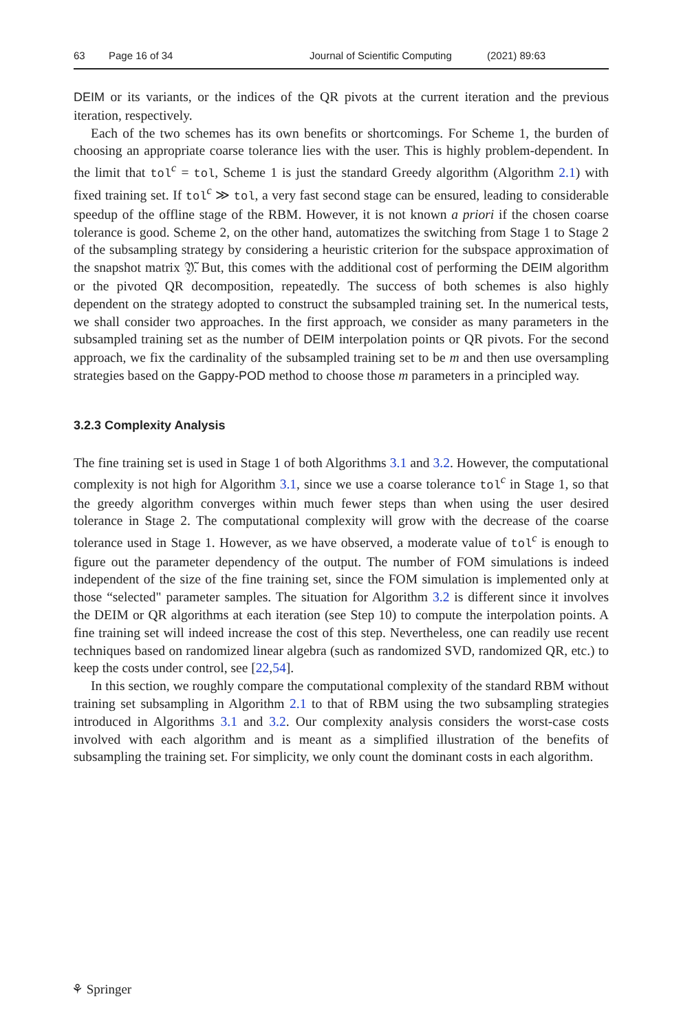63 Page 16 of 34 Journal of Scientific Computing (2021) 89:63
DEIM or its variants, or the indices of the QR pivots at the current iteration and the previous iteration, respectively.
Each of the two schemes has its own benefits or shortcomings. For Scheme 1, the burden of choosing an appropriate coarse tolerance lies with the user. This is highly problem-dependent. In the limit that tol<sup>c</sup> = tol, Scheme 1 is just the standard Greedy algorithm (Algorithm 2.1) with fixed training set. If tol<sup>c</sup> ≫ tol, a very fast second stage can be ensured, leading to considerable speedup of the offline stage of the RBM. However, it is not known a priori if the chosen coarse tolerance is good. Scheme 2, on the other hand, automatizes the switching from Stage 1 to Stage 2 of the subsampling strategy by considering a heuristic criterion for the subspace approximation of the snapshot matrix 𝔜̃. But, this comes with the additional cost of performing the DEIM algorithm or the pivoted QR decomposition, repeatedly. The success of both schemes is also highly dependent on the strategy adopted to construct the subsampled training set. In the numerical tests, we shall consider two approaches. In the first approach, we consider as many parameters in the subsampled training set as the number of DEIM interpolation points or QR pivots. For the second approach, we fix the cardinality of the subsampled training set to be m and then use oversampling strategies based on the Gappy-POD method to choose those m parameters in a principled way.
3.2.3 Complexity Analysis
The fine training set is used in Stage 1 of both Algorithms 3.1 and 3.2. However, the computational complexity is not high for Algorithm 3.1, since we use a coarse tolerance tol<sup>c</sup> in Stage 1, so that the greedy algorithm converges within much fewer steps than when using the user desired tolerance in Stage 2. The computational complexity will grow with the decrease of the coarse tolerance used in Stage 1. However, as we have observed, a moderate value of tol<sup>c</sup> is enough to figure out the parameter dependency of the output. The number of FOM simulations is indeed independent of the size of the fine training set, since the FOM simulation is implemented only at those “selected" parameter samples. The situation for Algorithm 3.2 is different since it involves the DEIM or QR algorithms at each iteration (see Step 10) to compute the interpolation points. A fine training set will indeed increase the cost of this step. Nevertheless, one can readily use recent techniques based on randomized linear algebra (such as randomized SVD, randomized QR, etc.) to keep the costs under control, see [22,54].
In this section, we roughly compare the computational complexity of the standard RBM without training set subsampling in Algorithm 2.1 to that of RBM using the two subsampling strategies introduced in Algorithms 3.1 and 3.2. Our complexity analysis considers the worst-case costs involved with each algorithm and is meant as a simplified illustration of the benefits of subsampling the training set. For simplicity, we only count the dominant costs in each algorithm.
⚘ Springer